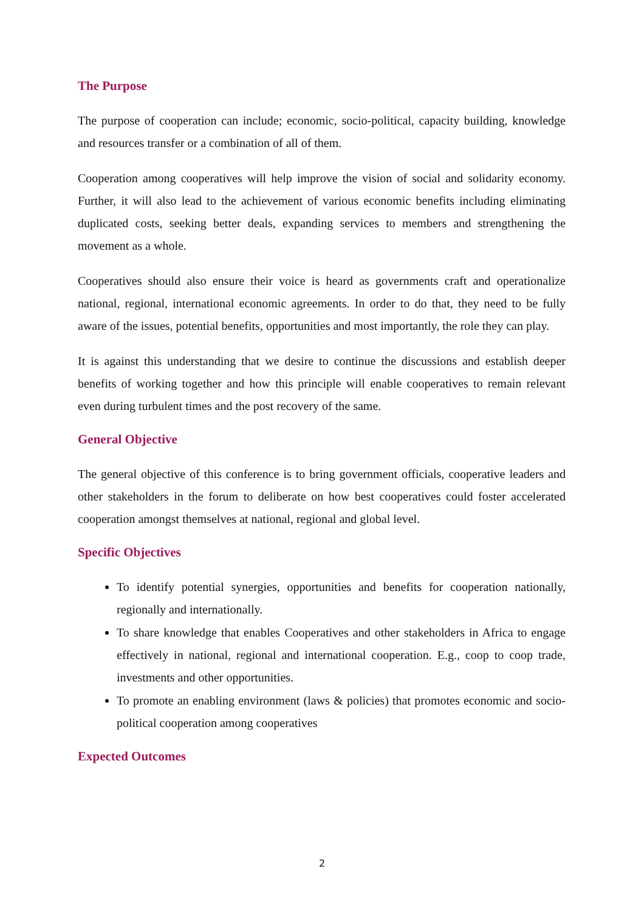The Purpose
The purpose of cooperation can include; economic, socio-political, capacity building, knowledge and resources transfer or a combination of all of them.
Cooperation among cooperatives will help improve the vision of social and solidarity economy. Further, it will also lead to the achievement of various economic benefits including eliminating duplicated costs, seeking better deals, expanding services to members and strengthening the movement as a whole.
Cooperatives should also ensure their voice is heard as governments craft and operationalize national, regional, international economic agreements. In order to do that, they need to be fully aware of the issues, potential benefits, opportunities and most importantly, the role they can play.
It is against this understanding that we desire to continue the discussions and establish deeper benefits of working together and how this principle will enable cooperatives to remain relevant even during turbulent times and the post recovery of the same.
General Objective
The general objective of this conference is to bring government officials, cooperative leaders and other stakeholders in the forum to deliberate on how best cooperatives could foster accelerated cooperation amongst themselves at national, regional and global level.
Specific Objectives
To identify potential synergies, opportunities and benefits for cooperation nationally, regionally and internationally.
To share knowledge that enables Cooperatives and other stakeholders in Africa to engage effectively in national, regional and international cooperation. E.g., coop to coop trade, investments and other opportunities.
To promote an enabling environment (laws & policies) that promotes economic and socio-political cooperation among cooperatives
Expected Outcomes
2